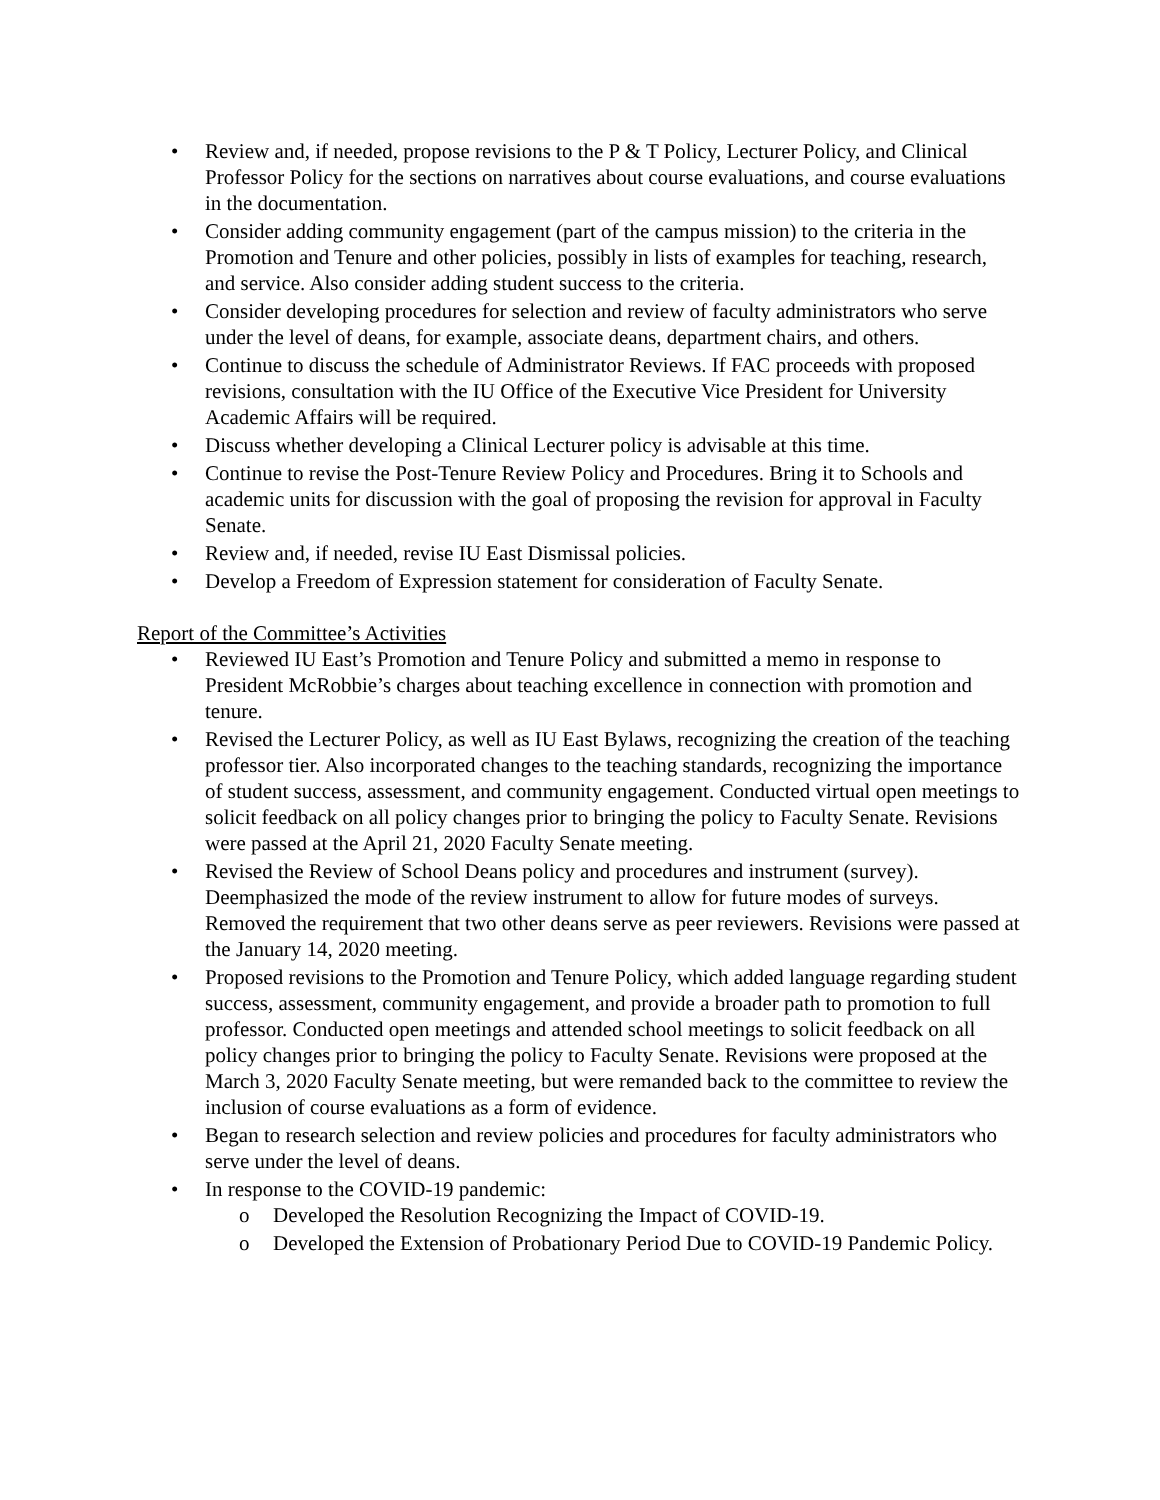Review and, if needed, propose revisions to the P & T Policy, Lecturer Policy, and Clinical Professor Policy for the sections on narratives about course evaluations, and course evaluations in the documentation.
Consider adding community engagement (part of the campus mission) to the criteria in the Promotion and Tenure and other policies, possibly in lists of examples for teaching, research, and service. Also consider adding student success to the criteria.
Consider developing procedures for selection and review of faculty administrators who serve under the level of deans, for example, associate deans, department chairs, and others.
Continue to discuss the schedule of Administrator Reviews. If FAC proceeds with proposed revisions, consultation with the IU Office of the Executive Vice President for University Academic Affairs will be required.
Discuss whether developing a Clinical Lecturer policy is advisable at this time.
Continue to revise the Post-Tenure Review Policy and Procedures. Bring it to Schools and academic units for discussion with the goal of proposing the revision for approval in Faculty Senate.
Review and, if needed, revise IU East Dismissal policies.
Develop a Freedom of Expression statement for consideration of Faculty Senate.
Report of the Committee’s Activities
Reviewed IU East’s Promotion and Tenure Policy and submitted a memo in response to President McRobbie’s charges about teaching excellence in connection with promotion and tenure.
Revised the Lecturer Policy, as well as IU East Bylaws, recognizing the creation of the teaching professor tier. Also incorporated changes to the teaching standards, recognizing the importance of student success, assessment, and community engagement. Conducted virtual open meetings to solicit feedback on all policy changes prior to bringing the policy to Faculty Senate. Revisions were passed at the April 21, 2020 Faculty Senate meeting.
Revised the Review of School Deans policy and procedures and instrument (survey). Deemphasized the mode of the review instrument to allow for future modes of surveys. Removed the requirement that two other deans serve as peer reviewers. Revisions were passed at the January 14, 2020 meeting.
Proposed revisions to the Promotion and Tenure Policy, which added language regarding student success, assessment, community engagement, and provide a broader path to promotion to full professor. Conducted open meetings and attended school meetings to solicit feedback on all policy changes prior to bringing the policy to Faculty Senate. Revisions were proposed at the March 3, 2020 Faculty Senate meeting, but were remanded back to the committee to review the inclusion of course evaluations as a form of evidence.
Began to research selection and review policies and procedures for faculty administrators who serve under the level of deans.
In response to the COVID-19 pandemic:
Developed the Resolution Recognizing the Impact of COVID-19.
Developed the Extension of Probationary Period Due to COVID-19 Pandemic Policy.